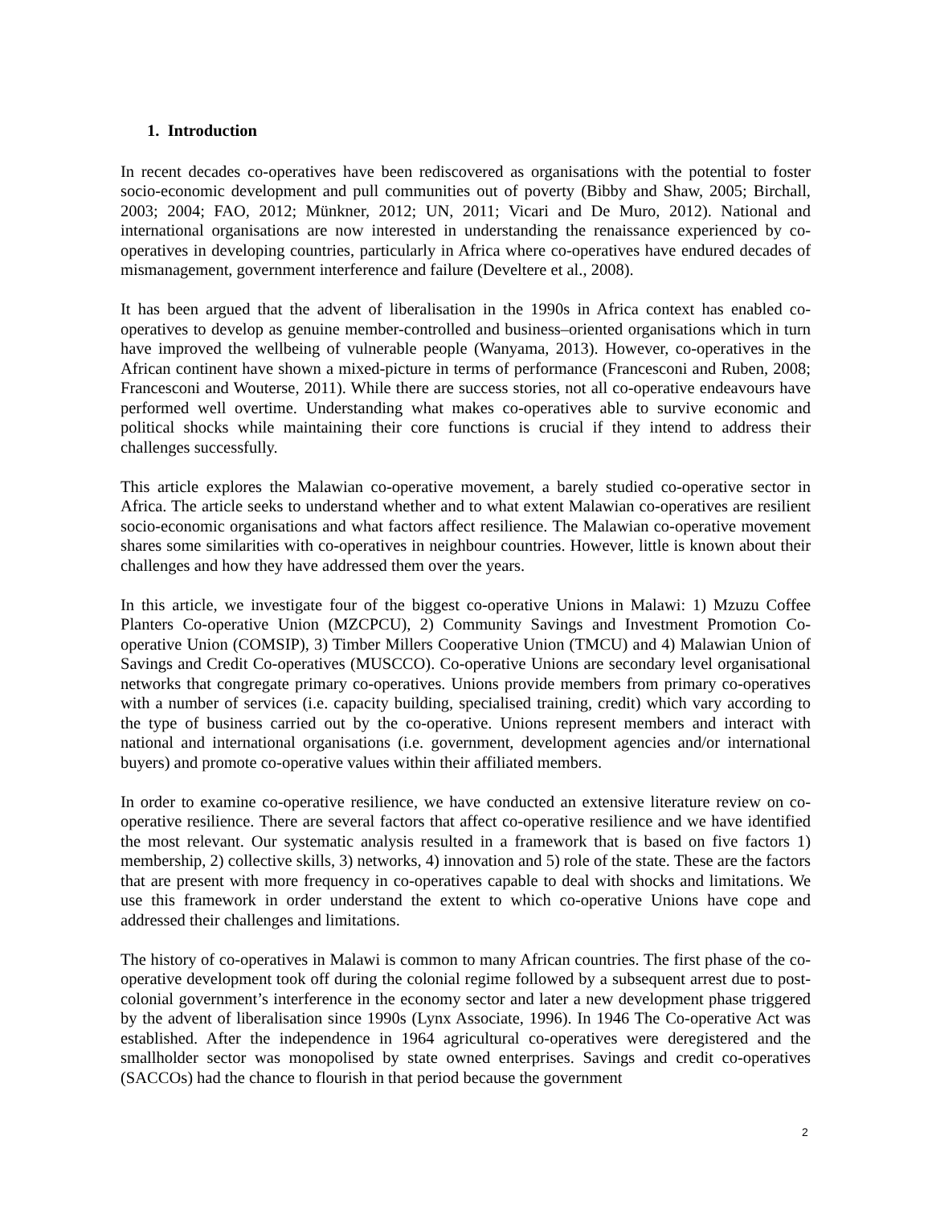1. Introduction
In recent decades co-operatives have been rediscovered as organisations with the potential to foster socio-economic development and pull communities out of poverty (Bibby and Shaw, 2005; Birchall, 2003; 2004; FAO, 2012; Münkner, 2012; UN, 2011; Vicari and De Muro, 2012). National and international organisations are now interested in understanding the renaissance experienced by co-operatives in developing countries, particularly in Africa where co-operatives have endured decades of mismanagement, government interference and failure (Develtere et al., 2008).
It has been argued that the advent of liberalisation in the 1990s in Africa context has enabled co-operatives to develop as genuine member-controlled and business–oriented organisations which in turn have improved the wellbeing of vulnerable people (Wanyama, 2013). However, co-operatives in the African continent have shown a mixed-picture in terms of performance (Francesconi and Ruben, 2008; Francesconi and Wouterse, 2011). While there are success stories, not all co-operative endeavours have performed well overtime. Understanding what makes co-operatives able to survive economic and political shocks while maintaining their core functions is crucial if they intend to address their challenges successfully.
This article explores the Malawian co-operative movement, a barely studied co-operative sector in Africa. The article seeks to understand whether and to what extent Malawian co-operatives are resilient socio-economic organisations and what factors affect resilience. The Malawian co-operative movement shares some similarities with co-operatives in neighbour countries. However, little is known about their challenges and how they have addressed them over the years.
In this article, we investigate four of the biggest co-operative Unions in Malawi: 1) Mzuzu Coffee Planters Co-operative Union (MZCPCU), 2) Community Savings and Investment Promotion Co-operative Union (COMSIP), 3) Timber Millers Cooperative Union (TMCU) and 4) Malawian Union of Savings and Credit Co-operatives (MUSCCO). Co-operative Unions are secondary level organisational networks that congregate primary co-operatives. Unions provide members from primary co-operatives with a number of services (i.e. capacity building, specialised training, credit) which vary according to the type of business carried out by the co-operative. Unions represent members and interact with national and international organisations (i.e. government, development agencies and/or international buyers) and promote co-operative values within their affiliated members.
In order to examine co-operative resilience, we have conducted an extensive literature review on co-operative resilience. There are several factors that affect co-operative resilience and we have identified the most relevant. Our systematic analysis resulted in a framework that is based on five factors 1) membership, 2) collective skills, 3) networks, 4) innovation and 5) role of the state. These are the factors that are present with more frequency in co-operatives capable to deal with shocks and limitations. We use this framework in order understand the extent to which co-operative Unions have cope and addressed their challenges and limitations.
The history of co-operatives in Malawi is common to many African countries. The first phase of the co-operative development took off during the colonial regime followed by a subsequent arrest due to post-colonial government’s interference in the economy sector and later a new development phase triggered by the advent of liberalisation since 1990s (Lynx Associate, 1996). In 1946 The Co-operative Act was established. After the independence in 1964 agricultural co-operatives were deregistered and the smallholder sector was monopolised by state owned enterprises. Savings and credit co-operatives (SACCOs) had the chance to flourish in that period because the government
2